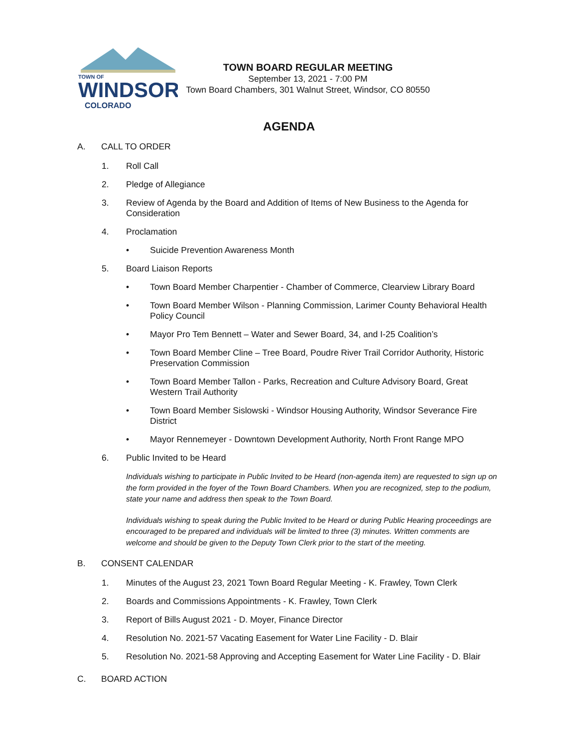TOWN OF
WINDSOR
COLORADO
TOWN BOARD REGULAR MEETING
September 13, 2021 - 7:00 PM
Town Board Chambers, 301 Walnut Street, Windsor, CO 80550
AGENDA
A. CALL TO ORDER
1. Roll Call
2. Pledge of Allegiance
3. Review of Agenda by the Board and Addition of Items of New Business to the Agenda for Consideration
4. Proclamation
• Suicide Prevention Awareness Month
5. Board Liaison Reports
• Town Board Member Charpentier - Chamber of Commerce, Clearview Library Board
• Town Board Member Wilson - Planning Commission, Larimer County Behavioral Health Policy Council
• Mayor Pro Tem Bennett – Water and Sewer Board, 34, and I-25 Coalition’s
• Town Board Member Cline – Tree Board, Poudre River Trail Corridor Authority, Historic Preservation Commission
• Town Board Member Tallon - Parks, Recreation and Culture Advisory Board, Great Western Trail Authority
• Town Board Member Sislowski - Windsor Housing Authority, Windsor Severance Fire District
• Mayor Rennemeyer - Downtown Development Authority, North Front Range MPO
6. Public Invited to be Heard
Individuals wishing to participate in Public Invited to be Heard (non-agenda item) are requested to sign up on the form provided in the foyer of the Town Board Chambers. When you are recognized, step to the podium, state your name and address then speak to the Town Board.
Individuals wishing to speak during the Public Invited to be Heard or during Public Hearing proceedings are encouraged to be prepared and individuals will be limited to three (3) minutes. Written comments are welcome and should be given to the Deputy Town Clerk prior to the start of the meeting.
B. CONSENT CALENDAR
1. Minutes of the August 23, 2021 Town Board Regular Meeting - K. Frawley, Town Clerk
2. Boards and Commissions Appointments - K. Frawley, Town Clerk
3. Report of Bills August 2021 - D. Moyer, Finance Director
4. Resolution No. 2021-57 Vacating Easement for Water Line Facility - D. Blair
5. Resolution No. 2021-58 Approving and Accepting Easement for Water Line Facility - D. Blair
C. BOARD ACTION